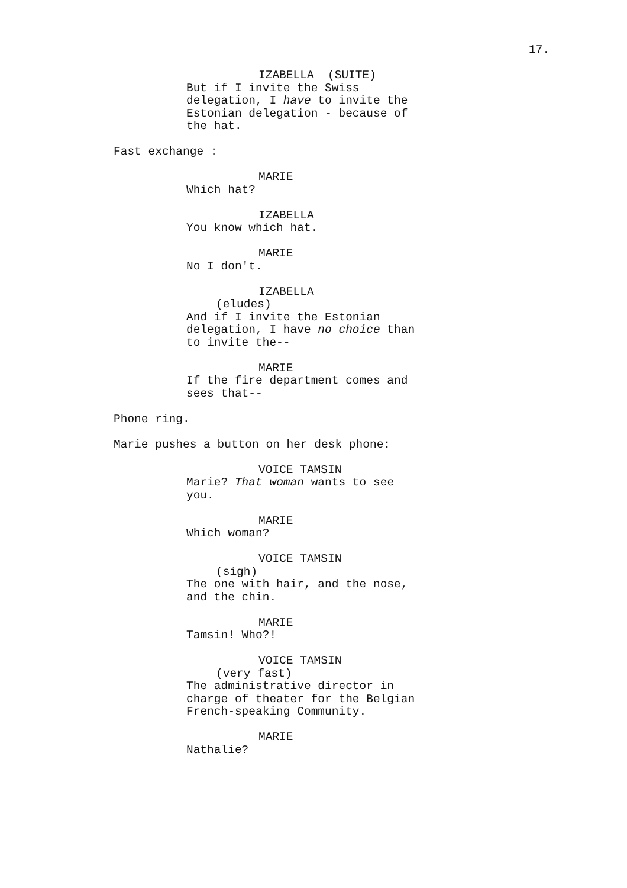17.
IZABELLA (SUITE)
But if I invite the Swiss delegation, I have to invite the Estonian delegation - because of the hat.
Fast exchange :
MARIE
Which hat?
IZABELLA
You know which hat.
MARIE
No I don't.
IZABELLA
(eludes)
And if I invite the Estonian delegation, I have no choice than to invite the--
MARIE
If the fire department comes and sees that--
Phone ring.
Marie pushes a button on her desk phone:
VOICE TAMSIN
Marie? That woman wants to see you.
MARIE
Which woman?
VOICE TAMSIN
(sigh)
The one with hair, and the nose, and the chin.
MARIE
Tamsin! Who?!
VOICE TAMSIN
(very fast)
The administrative director in charge of theater for the Belgian French-speaking Community.
MARIE
Nathalie?